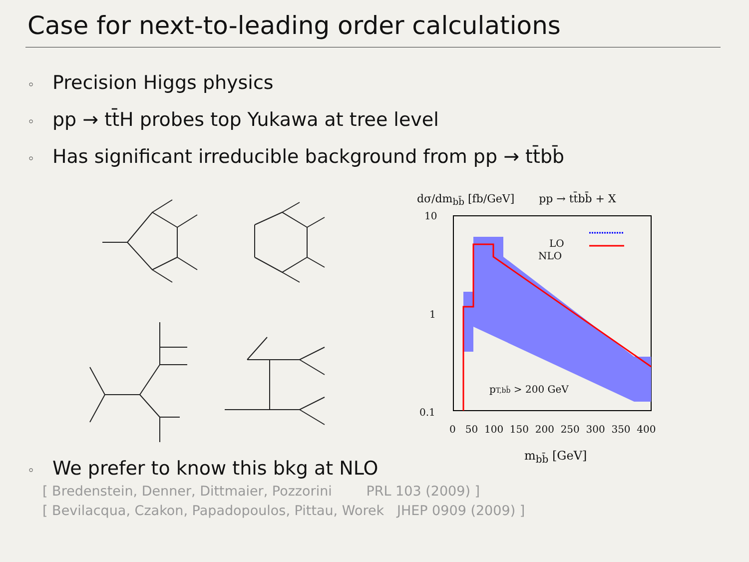Case for next-to-leading order calculations
◦ Precision Higgs physics
◦ pp → tt̄H probes top Yukawa at tree level
◦ Has significant irreducible background from pp → tt̄bb̄
dσ/dm<sub>bb̄</sub> [fb/GeV] pp → tt̄bb̄ + X
10
1
0.1
LO
NLO
pT,bb̄ > 200 GeV
0 50 100 150 200 250 300 350 400
m<sub>bb̄</sub> [GeV]
◦ We prefer to know this bkg at NLO
[ Bredenstein, Denner, Dittmaier, Pozzorini PRL 103 (2009) ]
[ Bevilacqua, Czakon, Papadopoulos, Pittau, Worek JHEP 0909 (2009) ]